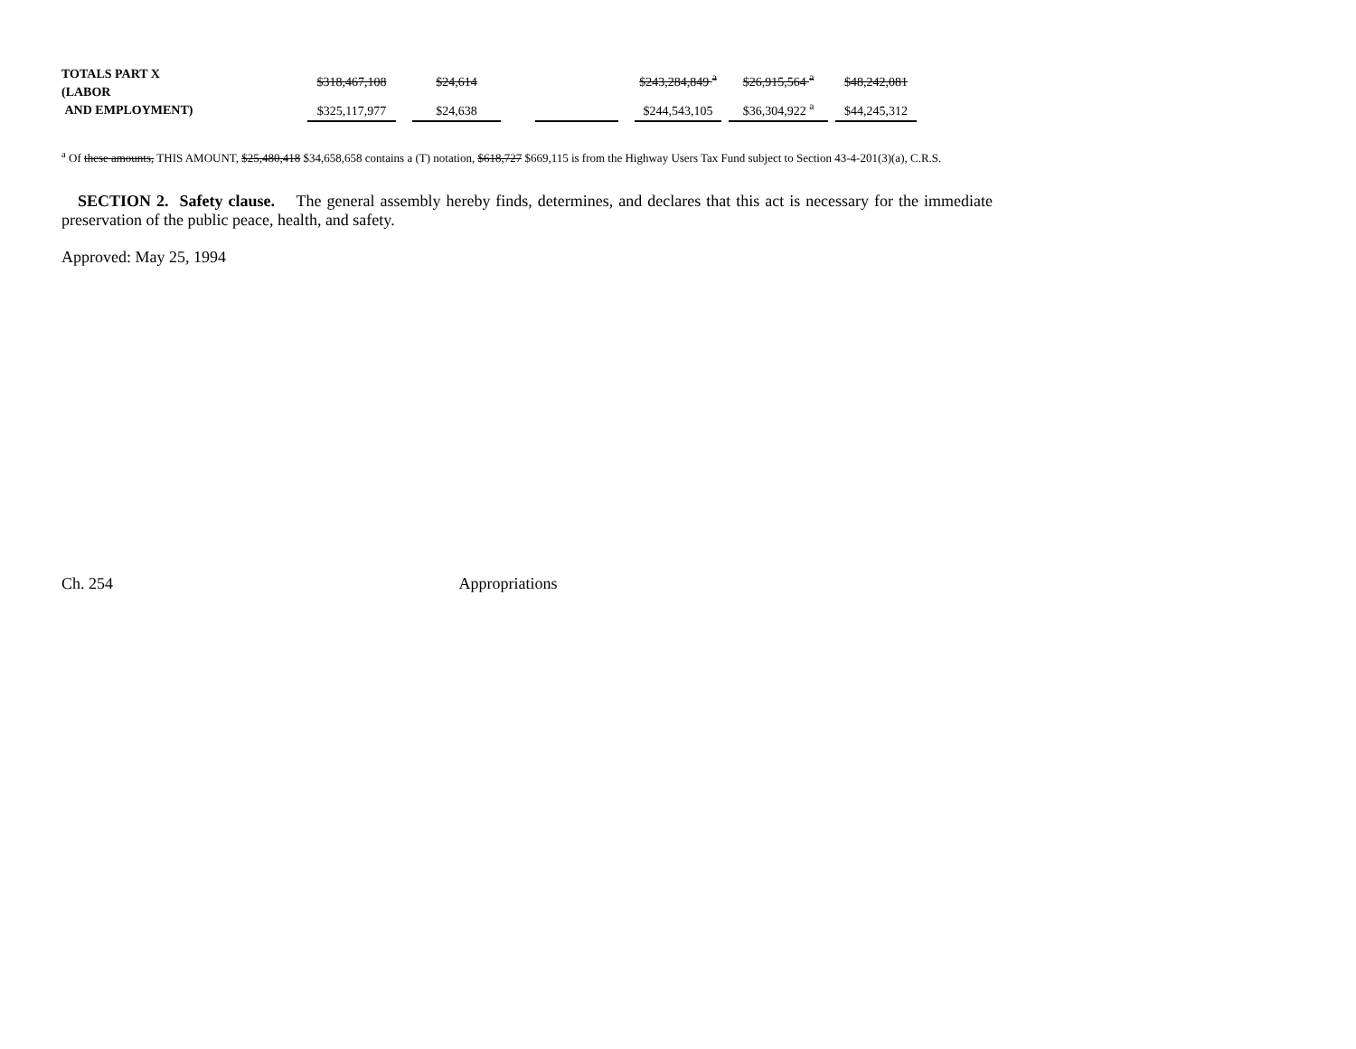| TOTALS PART X (LABOR AND EMPLOYMENT) | $318,467,108 | | $24,614 | | | | $243,284,849 <sup>a</sup> | | $26,915,564 <sup>a</sup> | | $48,242,081 |
| | $325,117,977 | | $24,638 | | | | $244,543,105 | | $36,304,922 <sup>a</sup> | | $44,245,312 |
<sup>a</sup> Of these amounts, THIS AMOUNT, $25,480,418 $34,658,658 contains a (T) notation, $618,727 $669,115 is from the Highway Users Tax Fund subject to Section 43-4-201(3)(a), C.R.S.
SECTION 2. Safety clause. The general assembly hereby finds, determines, and declares that this act is necessary for the immediate preservation of the public peace, health, and safety.
Approved: May 25, 1994
Ch. 254 Appropriations